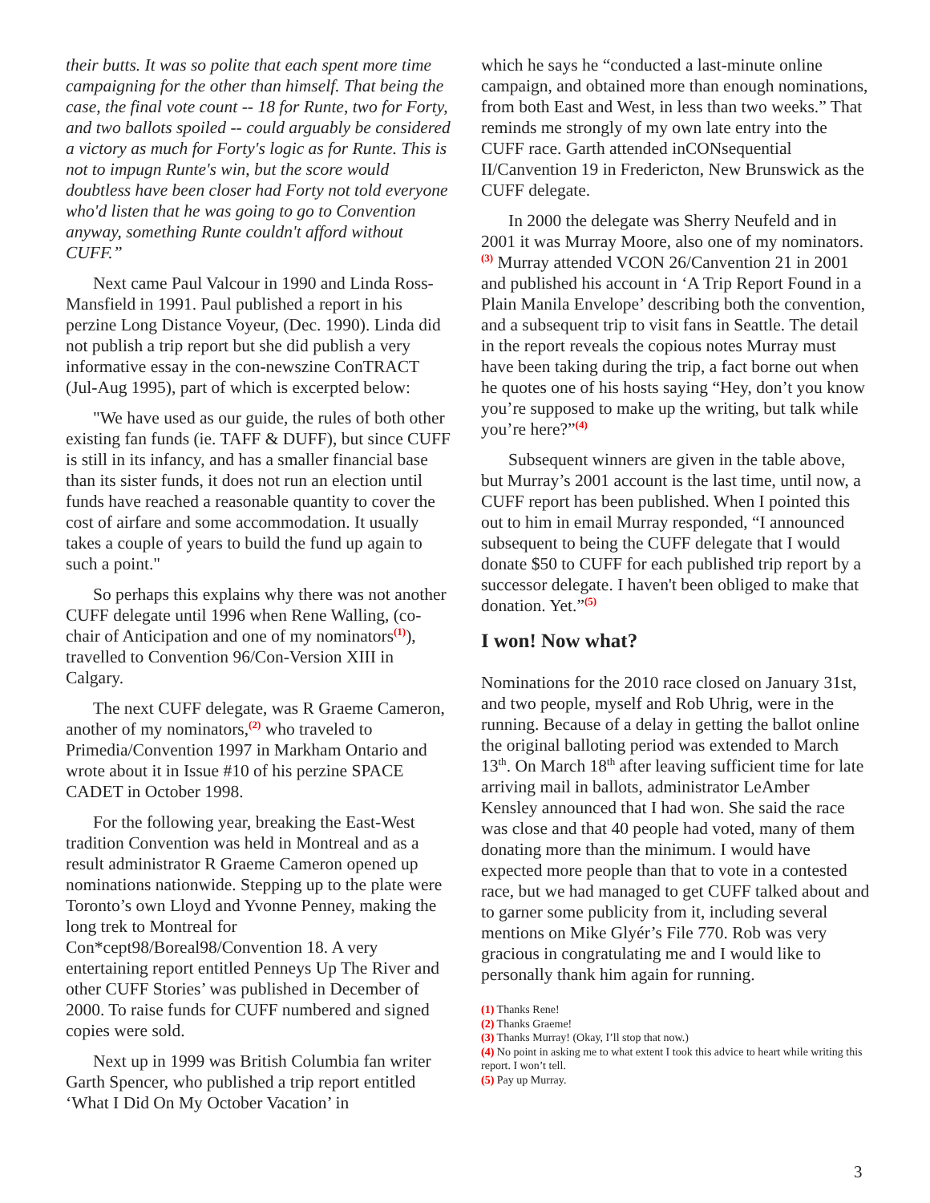their butts. It was so polite that each spent more time campaigning for the other than himself. That being the case, the final vote count -- 18 for Runte, two for Forty, and two ballots spoiled -- could arguably be considered a victory as much for Forty's logic as for Runte. This is not to impugn Runte's win, but the score would doubtless have been closer had Forty not told everyone who'd listen that he was going to go to Convention anyway, something Runte couldn't afford without CUFF.”
Next came Paul Valcour in 1990 and Linda Ross-Mansfield in 1991. Paul published a report in his perzine Long Distance Voyeur, (Dec. 1990). Linda did not publish a trip report but she did publish a very informative essay in the con-newszine ConTRACT (Jul-Aug 1995), part of which is excerpted below:
"We have used as our guide, the rules of both other existing fan funds (ie. TAFF & DUFF), but since CUFF is still in its infancy, and has a smaller financial base than its sister funds, it does not run an election until funds have reached a reasonable quantity to cover the cost of airfare and some accommodation. It usually takes a couple of years to build the fund up again to such a point."
So perhaps this explains why there was not another CUFF delegate until 1996 when Rene Walling, (co-chair of Anticipation and one of my nominators<sup>(1)</sup>), travelled to Convention 96/Con-Version XIII in Calgary.
The next CUFF delegate, was R Graeme Cameron, another of my nominators,<sup>(2)</sup> who traveled to Primedia/Convention 1997 in Markham Ontario and wrote about it in Issue #10 of his perzine SPACE CADET in October 1998.
For the following year, breaking the East-West tradition Convention was held in Montreal and as a result administrator R Graeme Cameron opened up nominations nationwide. Stepping up to the plate were Toronto’s own Lloyd and Yvonne Penney, making the long trek to Montreal for Con*cept98/Boreal98/Convention 18. A very entertaining report entitled Penneys Up The River and other CUFF Stories’ was published in December of 2000. To raise funds for CUFF numbered and signed copies were sold.
Next up in 1999 was British Columbia fan writer Garth Spencer, who published a trip report entitled ‘What I Did On My October Vacation’ in
which he says he “conducted a last-minute online campaign, and obtained more than enough nominations, from both East and West, in less than two weeks.” That reminds me strongly of my own late entry into the CUFF race. Garth attended inCONsequential II/Canvention 19 in Fredericton, New Brunswick as the CUFF delegate.
In 2000 the delegate was Sherry Neufeld and in 2001 it was Murray Moore, also one of my nominators.<sup>(3)</sup> Murray attended VCON 26/Canvention 21 in 2001 and published his account in ‘A Trip Report Found in a Plain Manila Envelope’ describing both the convention, and a subsequent trip to visit fans in Seattle. The detail in the report reveals the copious notes Murray must have been taking during the trip, a fact borne out when he quotes one of his hosts saying “Hey, don’t you know you’re supposed to make up the writing, but talk while you’re here?”<sup>(4)</sup>
Subsequent winners are given in the table above, but Murray’s 2001 account is the last time, until now, a CUFF report has been published. When I pointed this out to him in email Murray responded, “I announced subsequent to being the CUFF delegate that I would donate $50 to CUFF for each published trip report by a successor delegate. I haven't been obliged to make that donation. Yet.”<sup>(5)</sup>
I won! Now what?
Nominations for the 2010 race closed on January 31st, and two people, myself and Rob Uhrig, were in the running. Because of a delay in getting the ballot online the original balloting period was extended to March 13<sup>th</sup>. On March 18<sup>th</sup> after leaving sufficient time for late arriving mail in ballots, administrator LeAmber Kensley announced that I had won. She said the race was close and that 40 people had voted, many of them donating more than the minimum. I would have expected more people than that to vote in a contested race, but we had managed to get CUFF talked about and to garner some publicity from it, including several mentions on Mike Glyér’s File 770. Rob was very gracious in congratulating me and I would like to personally thank him again for running.
(1) Thanks Rene!
(2) Thanks Graeme!
(3) Thanks Murray! (Okay, I’ll stop that now.)
(4) No point in asking me to what extent I took this advice to heart while writing this report. I won’t tell.
(5) Pay up Murray.
3